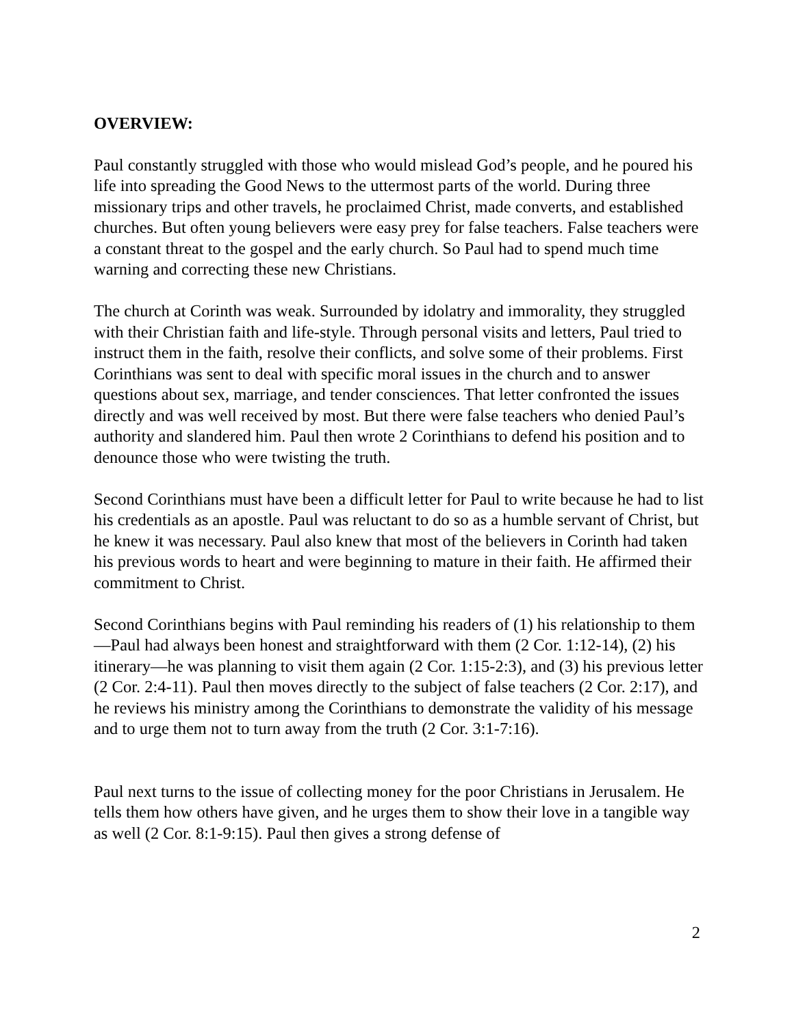OVERVIEW:
Paul constantly struggled with those who would mislead God’s people, and he poured his life into spreading the Good News to the uttermost parts of the world. During three missionary trips and other travels, he proclaimed Christ, made converts, and established churches. But often young believers were easy prey for false teachers. False teachers were a constant threat to the gospel and the early church. So Paul had to spend much time warning and correcting these new Christians.
The church at Corinth was weak. Surrounded by idolatry and immorality, they struggled with their Christian faith and life-style. Through personal visits and letters, Paul tried to instruct them in the faith, resolve their conflicts, and solve some of their problems. First Corinthians was sent to deal with specific moral issues in the church and to answer questions about sex, marriage, and tender consciences. That letter confronted the issues directly and was well received by most. But there were false teachers who denied Paul’s authority and slandered him. Paul then wrote 2 Corinthians to defend his position and to denounce those who were twisting the truth.
Second Corinthians must have been a difficult letter for Paul to write because he had to list his credentials as an apostle. Paul was reluctant to do so as a humble servant of Christ, but he knew it was necessary. Paul also knew that most of the believers in Corinth had taken his previous words to heart and were beginning to mature in their faith. He affirmed their commitment to Christ.
Second Corinthians begins with Paul reminding his readers of (1) his relationship to them—Paul had always been honest and straightforward with them (2 Cor. 1:12-14), (2) his itinerary—he was planning to visit them again (2 Cor. 1:15-2:3), and (3) his previous letter (2 Cor. 2:4-11). Paul then moves directly to the subject of false teachers (2 Cor. 2:17), and he reviews his ministry among the Corinthians to demonstrate the validity of his message and to urge them not to turn away from the truth (2 Cor. 3:1-7:16).
Paul next turns to the issue of collecting money for the poor Christians in Jerusalem. He tells them how others have given, and he urges them to show their love in a tangible way as well (2 Cor. 8:1-9:15). Paul then gives a strong defense of
2